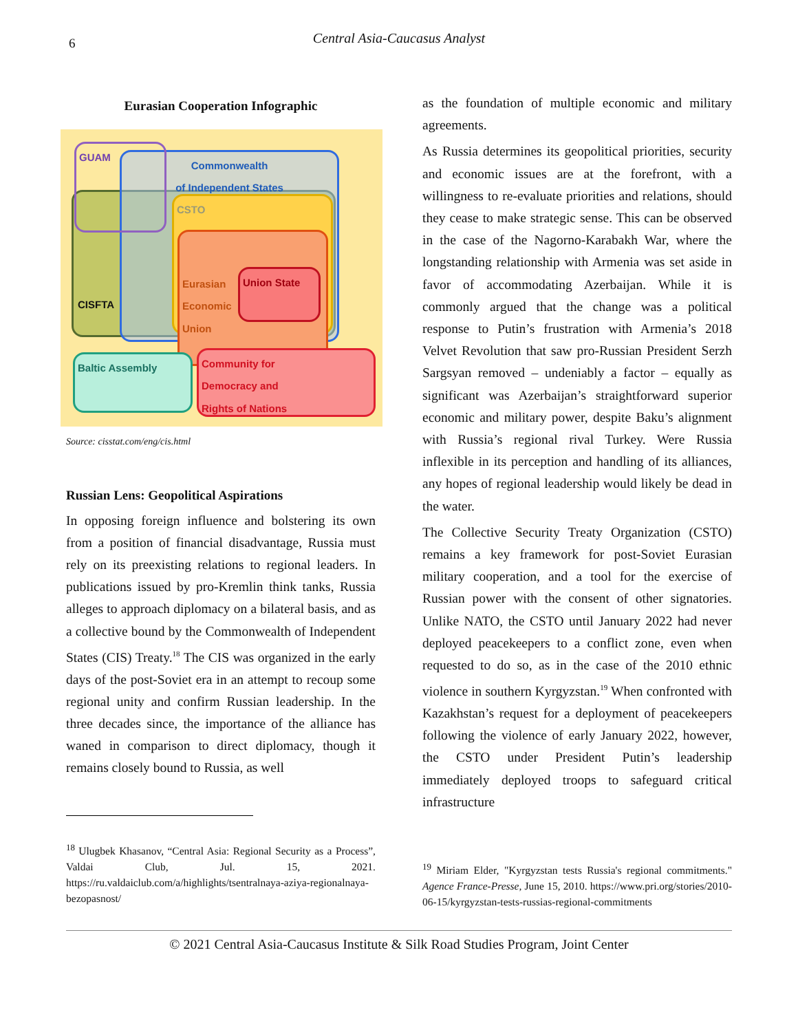6
Central Asia-Caucasus Analyst
Eurasian Cooperation Infographic
CISFTA
Commonwealth
of Independent States
GUAM
CSTO
Eurasian
Economic
Union
Union State
Baltic Assembly
Community for
Democracy and
Rights of Nations
Source: cisstat.com/eng/cis.html
Russian Lens: Geopolitical Aspirations
In opposing foreign influence and bolstering its own from a position of financial disadvantage, Russia must rely on its preexisting relations to regional leaders. In publications issued by pro-Kremlin think tanks, Russia alleges to approach diplomacy on a bilateral basis, and as a collective bound by the Commonwealth of Independent States (CIS) Treaty.<sup>18</sup> The CIS was organized in the early days of the post-Soviet era in an attempt to recoup some regional unity and confirm Russian leadership. In the three decades since, the importance of the alliance has waned in comparison to direct diplomacy, though it remains closely bound to Russia, as well
<sup>18</sup> Ulugbek Khasanov, “Central Asia: Regional Security as a Process”, Valdai Club, Jul. 15, 2021. https://ru.valdaiclub.com/a/highlights/tsentralnaya-aziya-regionalnaya-bezopasnost/
as the foundation of multiple economic and military agreements.
As Russia determines its geopolitical priorities, security and economic issues are at the forefront, with a willingness to re-evaluate priorities and relations, should they cease to make strategic sense. This can be observed in the case of the Nagorno-Karabakh War, where the longstanding relationship with Armenia was set aside in favor of accommodating Azerbaijan. While it is commonly argued that the change was a political response to Putin’s frustration with Armenia’s 2018 Velvet Revolution that saw pro-Russian President Serzh Sargsyan removed – undeniably a factor – equally as significant was Azerbaijan’s straightforward superior economic and military power, despite Baku’s alignment with Russia’s regional rival Turkey. Were Russia inflexible in its perception and handling of its alliances, any hopes of regional leadership would likely be dead in the water.
The Collective Security Treaty Organization (CSTO) remains a key framework for post-Soviet Eurasian military cooperation, and a tool for the exercise of Russian power with the consent of other signatories. Unlike NATO, the CSTO until January 2022 had never deployed peacekeepers to a conflict zone, even when requested to do so, as in the case of the 2010 ethnic violence in southern Kyrgyzstan.<sup>19</sup> When confronted with Kazakhstan’s request for a deployment of peacekeepers following the violence of early January 2022, however, the CSTO under President Putin’s leadership immediately deployed troops to safeguard critical infrastructure
<sup>19</sup> Miriam Elder, "Kyrgyzstan tests Russia's regional commitments." Agence France-Presse, June 15, 2010. https://www.pri.org/stories/2010-06-15/kyrgyzstan-tests-russias-regional-commitments
© 2021 Central Asia-Caucasus Institute & Silk Road Studies Program, Joint Center